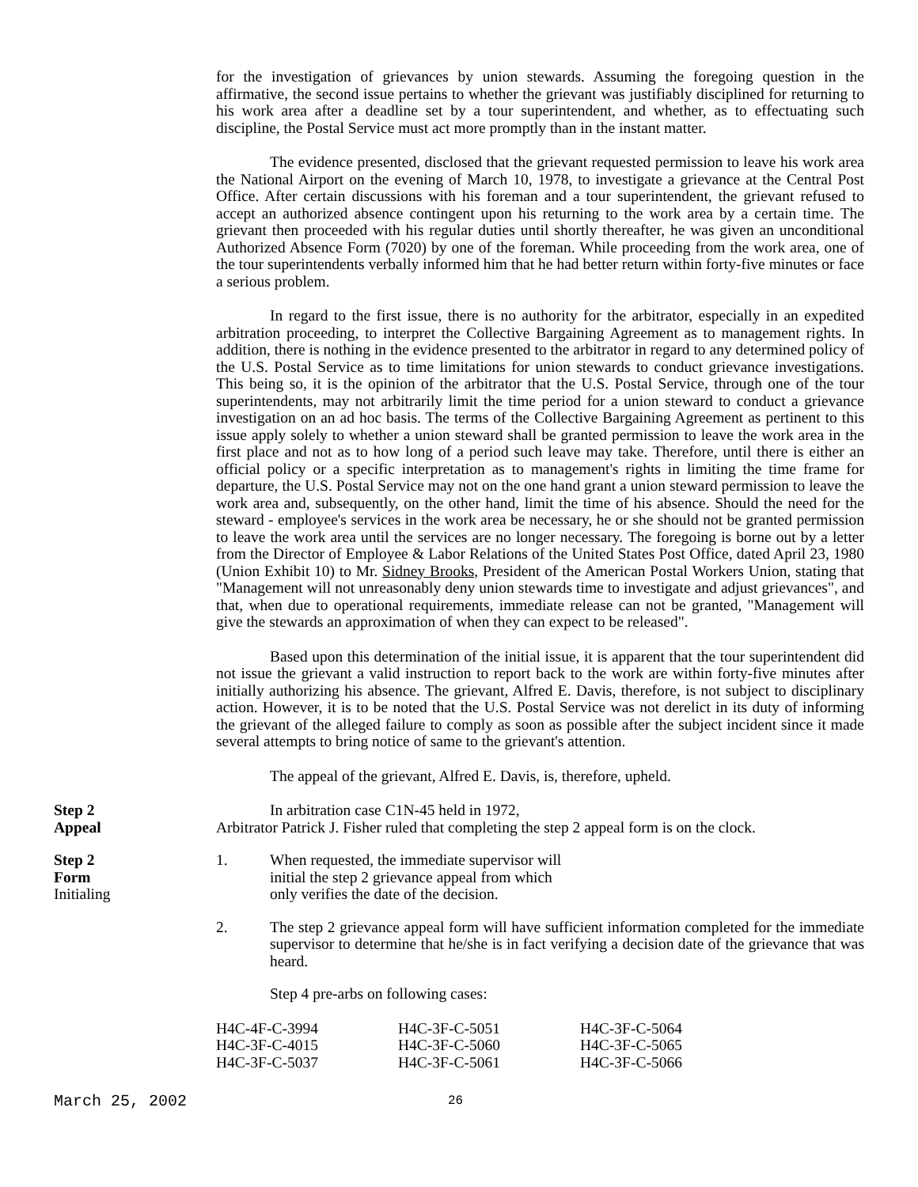for the investigation of grievances by union stewards. Assuming the foregoing question in the affirmative, the second issue pertains to whether the grievant was justifiably disciplined for returning to his work area after a deadline set by a tour superintendent, and whether, as to effectuating such discipline, the Postal Service must act more promptly than in the instant matter.
The evidence presented, disclosed that the grievant requested permission to leave his work area the National Airport on the evening of March 10, 1978, to investigate a grievance at the Central Post Office. After certain discussions with his foreman and a tour superintendent, the grievant refused to accept an authorized absence contingent upon his returning to the work area by a certain time. The grievant then proceeded with his regular duties until shortly thereafter, he was given an unconditional Authorized Absence Form (7020) by one of the foreman. While proceeding from the work area, one of the tour superintendents verbally informed him that he had better return within forty-five minutes or face a serious problem.
In regard to the first issue, there is no authority for the arbitrator, especially in an expedited arbitration proceeding, to interpret the Collective Bargaining Agreement as to management rights. In addition, there is nothing in the evidence presented to the arbitrator in regard to any determined policy of the U.S. Postal Service as to time limitations for union stewards to conduct grievance investigations. This being so, it is the opinion of the arbitrator that the U.S. Postal Service, through one of the tour superintendents, may not arbitrarily limit the time period for a union steward to conduct a grievance investigation on an ad hoc basis. The terms of the Collective Bargaining Agreement as pertinent to this issue apply solely to whether a union steward shall be granted permission to leave the work area in the first place and not as to how long of a period such leave may take. Therefore, until there is either an official policy or a specific interpretation as to management's rights in limiting the time frame for departure, the U.S. Postal Service may not on the one hand grant a union steward permission to leave the work area and, subsequently, on the other hand, limit the time of his absence. Should the need for the steward - employee's services in the work area be necessary, he or she should not be granted permission to leave the work area until the services are no longer necessary. The foregoing is borne out by a letter from the Director of Employee & Labor Relations of the United States Post Office, dated April 23, 1980 (Union Exhibit 10) to Mr. Sidney Brooks, President of the American Postal Workers Union, stating that "Management will not unreasonably deny union stewards time to investigate and adjust grievances", and that, when due to operational requirements, immediate release can not be granted, "Management will give the stewards an approximation of when they can expect to be released".
Based upon this determination of the initial issue, it is apparent that the tour superintendent did not issue the grievant a valid instruction to report back to the work are within forty-five minutes after initially authorizing his absence. The grievant, Alfred E. Davis, therefore, is not subject to disciplinary action. However, it is to be noted that the U.S. Postal Service was not derelict in its duty of informing the grievant of the alleged failure to comply as soon as possible after the subject incident since it made several attempts to bring notice of same to the grievant's attention.
The appeal of the grievant, Alfred E. Davis, is, therefore, upheld.
Step 2
Appeal
In arbitration case C1N-45 held in 1972,
Arbitrator Patrick J. Fisher ruled that completing the step 2 appeal form is on the clock.
Step 2
Form
Initialing
1. When requested, the immediate supervisor will
initial the step 2 grievance appeal from which
only verifies the date of the decision.
2. The step 2 grievance appeal form will have sufficient information completed for the immediate supervisor to determine that he/she is in fact verifying a decision date of the grievance that was heard.
Step 4 pre-arbs on following cases:
| H4C-4F-C-3994 | H4C-3F-C-5051 | H4C-3F-C-5064 |
| H4C-3F-C-4015 | H4C-3F-C-5060 | H4C-3F-C-5065 |
| H4C-3F-C-5037 | H4C-3F-C-5061 | H4C-3F-C-5066 |
March 25, 2002 26